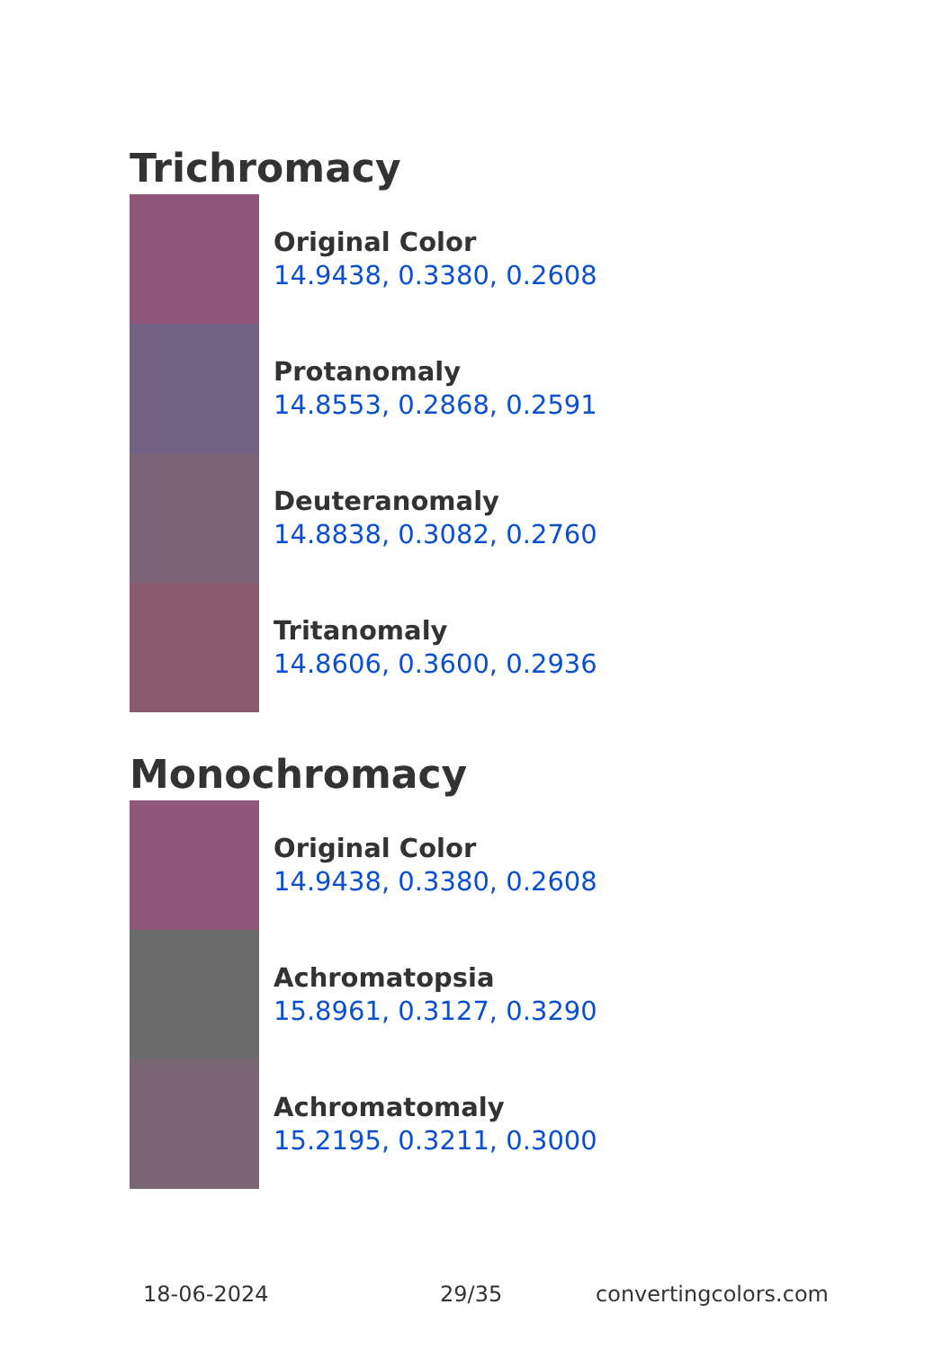Trichromacy
Original Color
14.9438, 0.3380, 0.2608
Protanomaly
14.8553, 0.2868, 0.2591
Deuteranomaly
14.8838, 0.3082, 0.2760
Tritanomaly
14.8606, 0.3600, 0.2936
Monochromacy
Original Color
14.9438, 0.3380, 0.2608
Achromatopsia
15.8961, 0.3127, 0.3290
Achromatomaly
15.2195, 0.3211, 0.3000
18-06-2024 29/35 convertingcolors.com